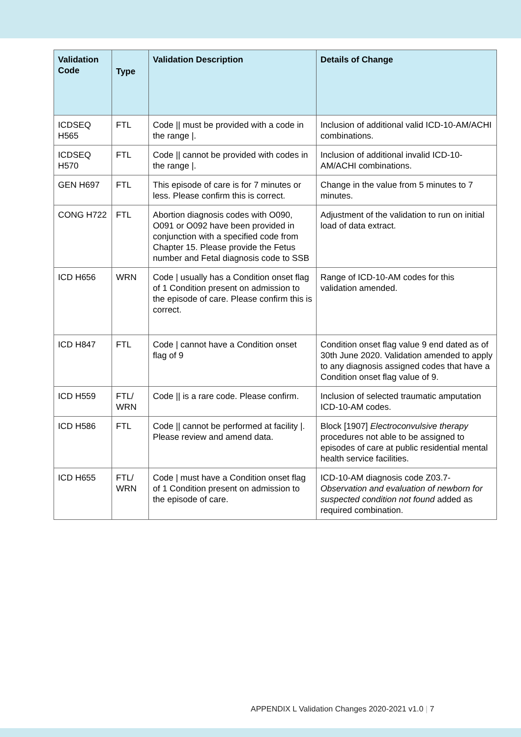| Validation Code | Type | Validation Description | Details of Change |
| --- | --- | --- | --- |
| ICDSEQ H565 | FTL | Code // must be provided with a code in the range /. | Inclusion of additional valid ICD-10-AM/ACHI combinations. |
| ICDSEQ H570 | FTL | Code // cannot be provided with codes in the range /. | Inclusion of additional invalid ICD-10-AM/ACHI combinations. |
| GEN H697 | FTL | This episode of care is for 7 minutes or less. Please confirm this is correct. | Change in the value from 5 minutes to 7 minutes. |
| CONG H722 | FTL | Abortion diagnosis codes with O090, O091 or O092 have been provided in conjunction with a specified code from Chapter 15. Please provide the Fetus number and Fetal diagnosis code to SSB | Adjustment of the validation to run on initial load of data extract. |
| ICD H656 | WRN | Code / usually has a Condition onset flag of 1 Condition present on admission to the episode of care. Please confirm this is correct. | Range of ICD-10-AM codes for this validation amended. |
| ICD H847 | FTL | Code / cannot have a Condition onset flag of 9 | Condition onset flag value 9 end dated as of 30th June 2020. Validation amended to apply to any diagnosis assigned codes that have a Condition onset flag value of 9. |
| ICD H559 | FTL/ WRN | Code // is a rare code. Please confirm. | Inclusion of selected traumatic amputation ICD-10-AM codes. |
| ICD H586 | FTL | Code // cannot be performed at facility /. Please review and amend data. | Block [1907] Electroconvulsive therapy procedures not able to be assigned to episodes of care at public residential mental health service facilities. |
| ICD H655 | FTL/ WRN | Code / must have a Condition onset flag of 1 Condition present on admission to the episode of care. | ICD-10-AM diagnosis code Z03.7- Observation and evaluation of newborn for suspected condition not found added as required combination. |
APPENDIX L Validation Changes 2020-2021 v1.0 | 7